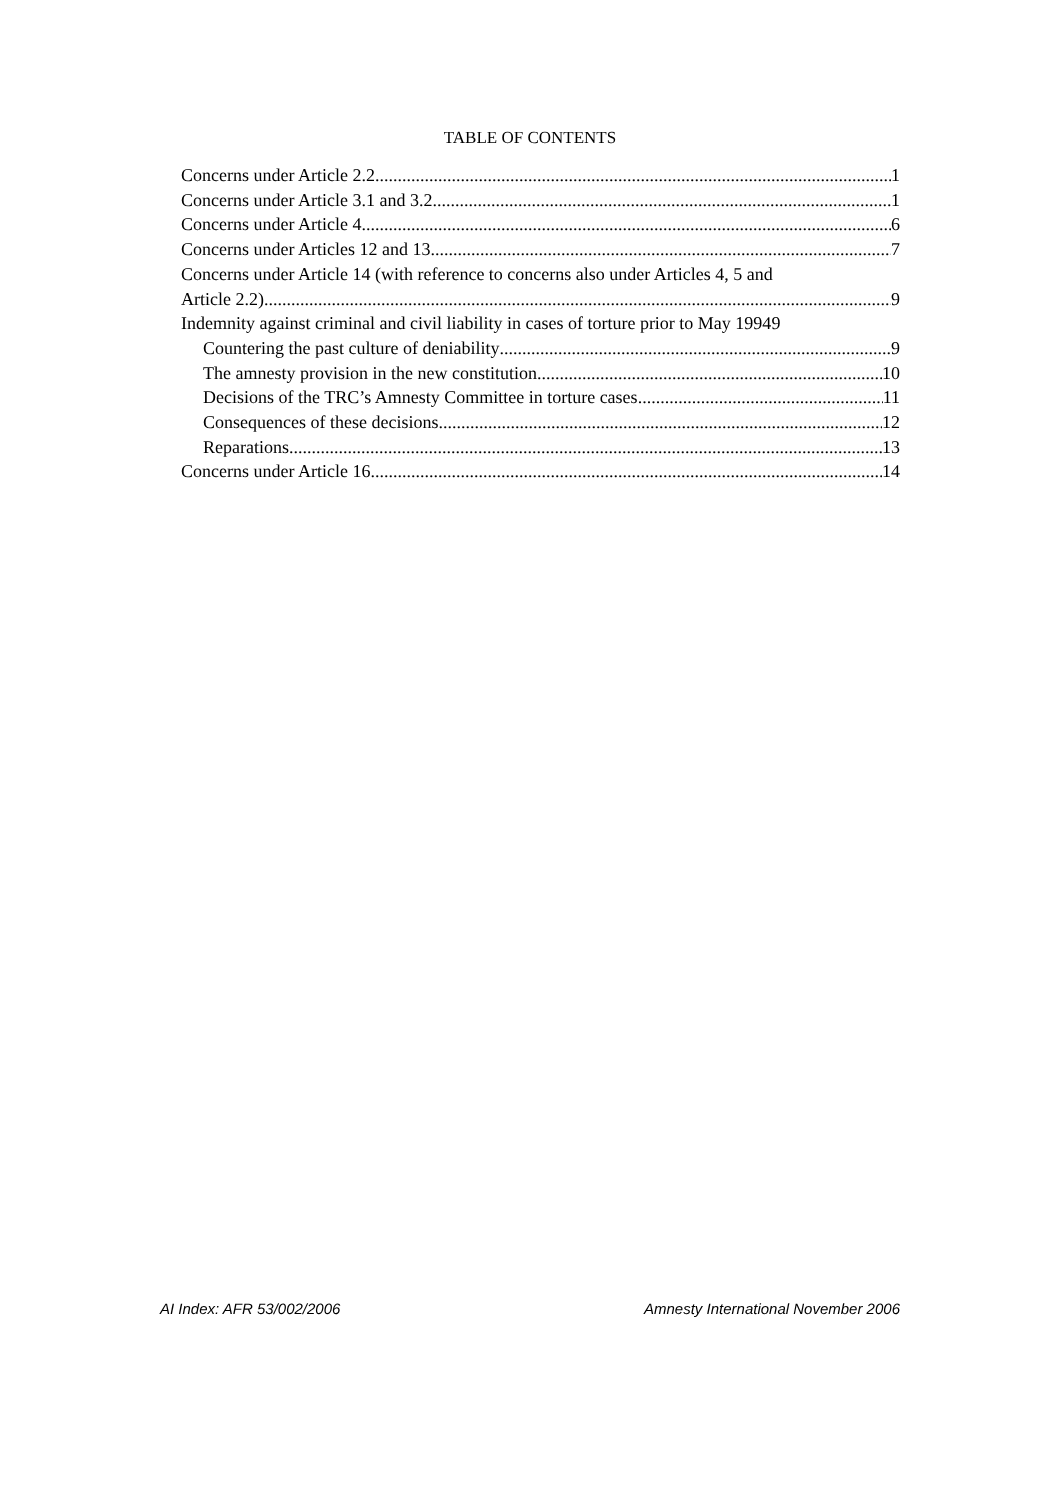TABLE OF CONTENTS
Concerns under Article 2.2 1
Concerns under Article 3.1 and 3.2 1
Concerns under Article 4 6
Concerns under Articles 12 and 13 7
Concerns under Article 14 (with reference to concerns also under Articles 4, 5 and
Article 2.2) 9
Indemnity against criminal and civil liability in cases of torture prior to May 1994 9
Countering the past culture of deniability 9
The amnesty provision in the new constitution 10
Decisions of the TRC’s Amnesty Committee in torture cases 11
Consequences of these decisions 12
Reparations 13
Concerns under Article 16 14
AI Index: AFR 53/002/2006 Amnesty International November 2006